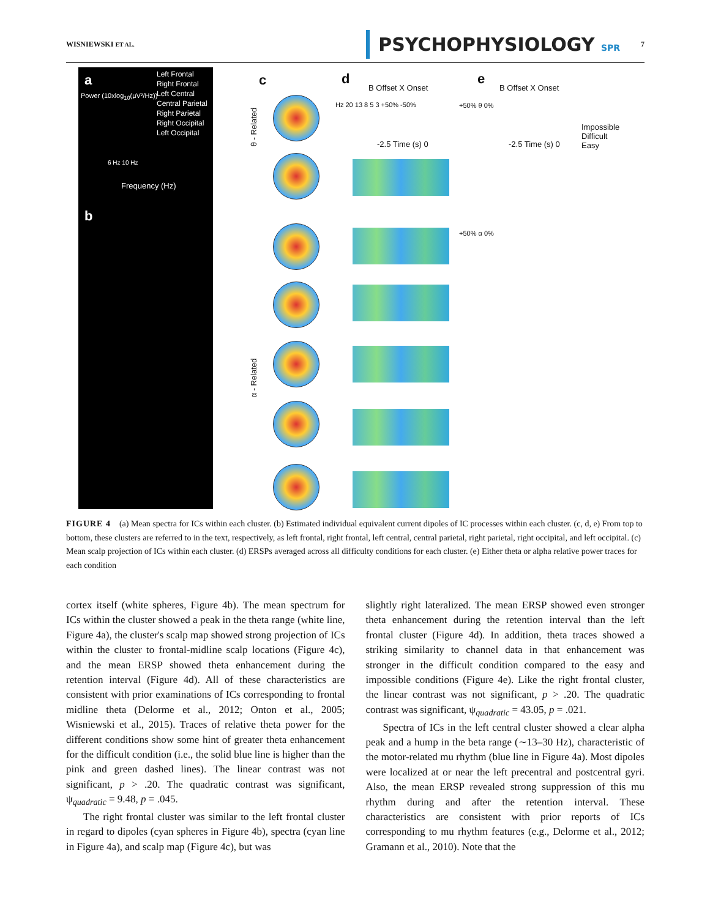WISNIEWSKI ET AL. PSYCHOPHYSIOLOGY SPR 7
a
Left Frontal
Right Frontal
Left Central
Central Parietal
Right Parietal
Right Occipital
Left Occipital
Frequency (Hz)
Power (10xlog<sub>10</sub>(μV²/Hz))
6 Hz 10 Hz
b
c d e
B Offset X Onset B Offset X Onset
θ - Related
α - Related
Hz 20 13 8 5 3 +50% -50%
-2.5 Time (s) 0
+50% θ 0%
-2.5 Time (s) 0
Impossible
Difficult
Easy
+50% α 0%
FIGURE 4 (a) Mean spectra for ICs within each cluster. (b) Estimated individual equivalent current dipoles of IC processes within each cluster. (c, d, e) From top to bottom, these clusters are referred to in the text, respectively, as left frontal, right frontal, left central, central parietal, right parietal, right occipital, and left occipital. (c) Mean scalp projection of ICs within each cluster. (d) ERSPs averaged across all difficulty conditions for each cluster. (e) Either theta or alpha relative power traces for each condition
cortex itself (white spheres, Figure 4b). The mean spectrum for ICs within the cluster showed a peak in the theta range (white line, Figure 4a), the cluster's scalp map showed strong projection of ICs within the cluster to frontal-midline scalp locations (Figure 4c), and the mean ERSP showed theta enhancement during the retention interval (Figure 4d). All of these characteristics are consistent with prior examinations of ICs corresponding to frontal midline theta (Delorme et al., 2012; Onton et al., 2005; Wisniewski et al., 2015). Traces of relative theta power for the different conditions show some hint of greater theta enhancement for the difficult condition (i.e., the solid blue line is higher than the pink and green dashed lines). The linear contrast was not significant, p > .20. The quadratic contrast was significant, ψ<sub>quadratic</sub> = 9.48, p = .045.
The right frontal cluster was similar to the left frontal cluster in regard to dipoles (cyan spheres in Figure 4b), spectra (cyan line in Figure 4a), and scalp map (Figure 4c), but was
slightly right lateralized. The mean ERSP showed even stronger theta enhancement during the retention interval than the left frontal cluster (Figure 4d). In addition, theta traces showed a striking similarity to channel data in that enhancement was stronger in the difficult condition compared to the easy and impossible conditions (Figure 4e). Like the right frontal cluster, the linear contrast was not significant, p > .20. The quadratic contrast was significant, ψ<sub>quadratic</sub> = 43.05, p = .021.
Spectra of ICs in the left central cluster showed a clear alpha peak and a hump in the beta range (∼13–30 Hz), characteristic of the motor-related mu rhythm (blue line in Figure 4a). Most dipoles were localized at or near the left precentral and postcentral gyri. Also, the mean ERSP revealed strong suppression of this mu rhythm during and after the retention interval. These characteristics are consistent with prior reports of ICs corresponding to mu rhythm features (e.g., Delorme et al., 2012; Gramann et al., 2010). Note that the